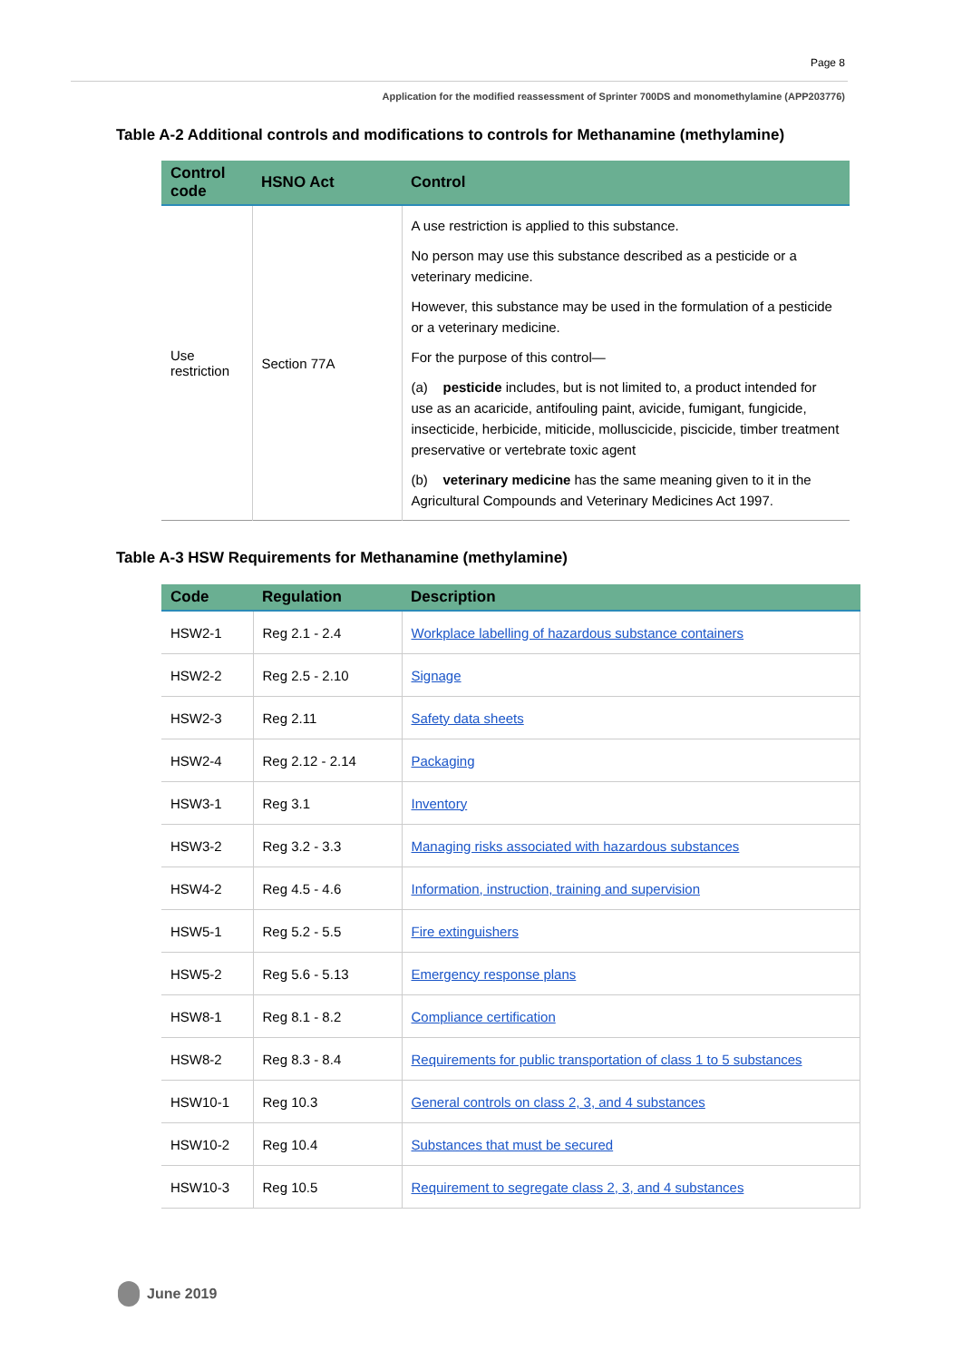Page 8
Application for the modified reassessment of Sprinter 700DS and monomethylamine (APP203776)
Table A-2 Additional controls and modifications to controls for Methanamine (methylamine)
| Control code | HSNO Act | Control |
| --- | --- | --- |
| Use restriction | Section 77A | A use restriction is applied to this substance. No person may use this substance described as a pesticide or a veterinary medicine. However, this substance may be used in the formulation of a pesticide or a veterinary medicine. For the purpose of this control— (a) pesticide includes, but is not limited to, a product intended for use as an acaricide, antifouling paint, avicide, fumigant, fungicide, insecticide, herbicide, miticide, molluscicide, piscicide, timber treatment preservative or vertebrate toxic agent (b) veterinary medicine has the same meaning given to it in the Agricultural Compounds and Veterinary Medicines Act 1997. |
Table A-3 HSW Requirements for Methanamine (methylamine)
| Code | Regulation | Description |
| --- | --- | --- |
| HSW2-1 | Reg 2.1 - 2.4 | Workplace labelling of hazardous substance containers |
| HSW2-2 | Reg 2.5 - 2.10 | Signage |
| HSW2-3 | Reg 2.11 | Safety data sheets |
| HSW2-4 | Reg 2.12 - 2.14 | Packaging |
| HSW3-1 | Reg 3.1 | Inventory |
| HSW3-2 | Reg 3.2 - 3.3 | Managing risks associated with hazardous substances |
| HSW4-2 | Reg 4.5 - 4.6 | Information, instruction, training and supervision |
| HSW5-1 | Reg 5.2 - 5.5 | Fire extinguishers |
| HSW5-2 | Reg 5.6 - 5.13 | Emergency response plans |
| HSW8-1 | Reg 8.1 - 8.2 | Compliance certification |
| HSW8-2 | Reg 8.3 - 8.4 | Requirements for public transportation of class 1 to 5 substances |
| HSW10-1 | Reg 10.3 | General controls on class 2, 3, and 4 substances |
| HSW10-2 | Reg 10.4 | Substances that must be secured |
| HSW10-3 | Reg 10.5 | Requirement to segregate class 2, 3, and 4 substances |
June 2019